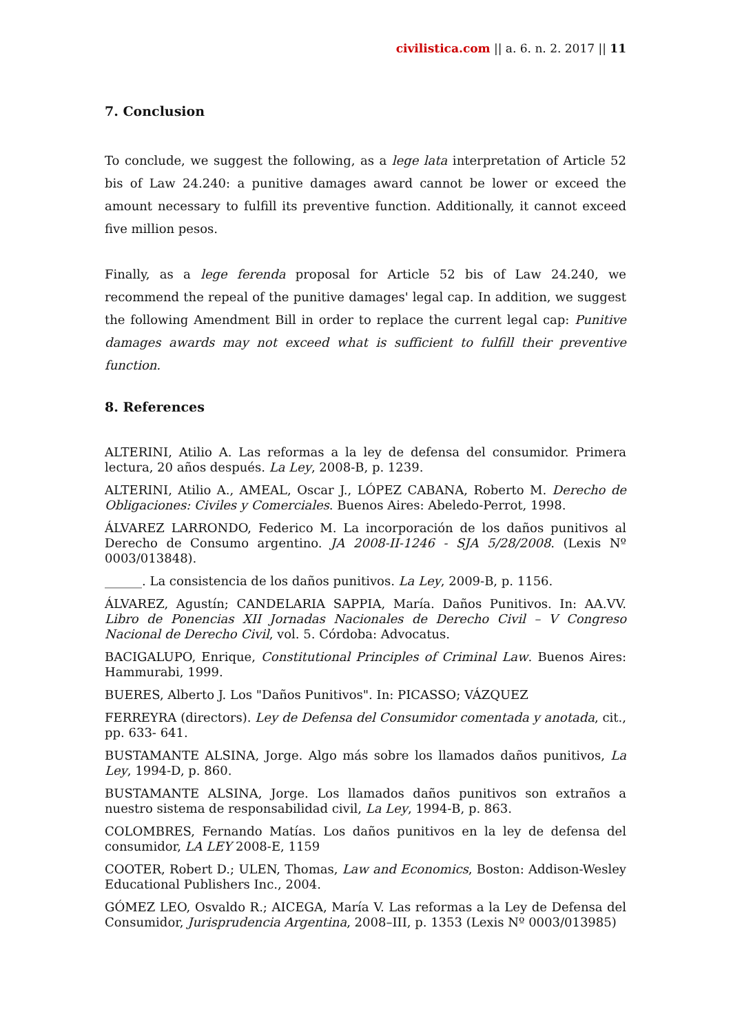civilistica.com || a. 6. n. 2. 2017 || 11
7. Conclusion
To conclude, we suggest the following, as a lege lata interpretation of Article 52 bis of Law 24.240: a punitive damages award cannot be lower or exceed the amount necessary to fulfill its preventive function. Additionally, it cannot exceed five million pesos.
Finally, as a lege ferenda proposal for Article 52 bis of Law 24.240, we recommend the repeal of the punitive damages' legal cap. In addition, we suggest the following Amendment Bill in order to replace the current legal cap: Punitive damages awards may not exceed what is sufficient to fulfill their preventive function.
8. References
ALTERINI, Atilio A. Las reformas a la ley de defensa del consumidor. Primera lectura, 20 años después. La Ley, 2008-B, p. 1239.
ALTERINI, Atilio A., AMEAL, Oscar J., LÓPEZ CABANA, Roberto M. Derecho de Obligaciones: Civiles y Comerciales. Buenos Aires: Abeledo-Perrot, 1998.
ÁLVAREZ LARRONDO, Federico M. La incorporación de los daños punitivos al Derecho de Consumo argentino. JA 2008-II-1246 - SJA 5/28/2008. (Lexis Nº 0003/013848).
______. La consistencia de los daños punitivos. La Ley, 2009-B, p. 1156.
ÁLVAREZ, Agustín; CANDELARIA SAPPIA, María. Daños Punitivos. In: AA.VV. Libro de Ponencias XII Jornadas Nacionales de Derecho Civil – V Congreso Nacional de Derecho Civil, vol. 5. Córdoba: Advocatus.
BACIGALUPO, Enrique, Constitutional Principles of Criminal Law. Buenos Aires: Hammurabi, 1999.
BUERES, Alberto J. Los "Daños Punitivos". In: PICASSO; VÁZQUEZ
FERREYRA (directors). Ley de Defensa del Consumidor comentada y anotada, cit., pp. 633- 641.
BUSTAMANTE ALSINA, Jorge. Algo más sobre los llamados daños punitivos, La Ley, 1994-D, p. 860.
BUSTAMANTE ALSINA, Jorge. Los llamados daños punitivos son extraños a nuestro sistema de responsabilidad civil, La Ley, 1994-B, p. 863.
COLOMBRES, Fernando Matías. Los daños punitivos en la ley de defensa del consumidor, LA LEY 2008-E, 1159
COOTER, Robert D.; ULEN, Thomas, Law and Economics, Boston: Addison-Wesley Educational Publishers Inc., 2004.
GÓMEZ LEO, Osvaldo R.; AICEGA, María V. Las reformas a la Ley de Defensa del Consumidor, Jurisprudencia Argentina, 2008–III, p. 1353 (Lexis Nº 0003/013985)